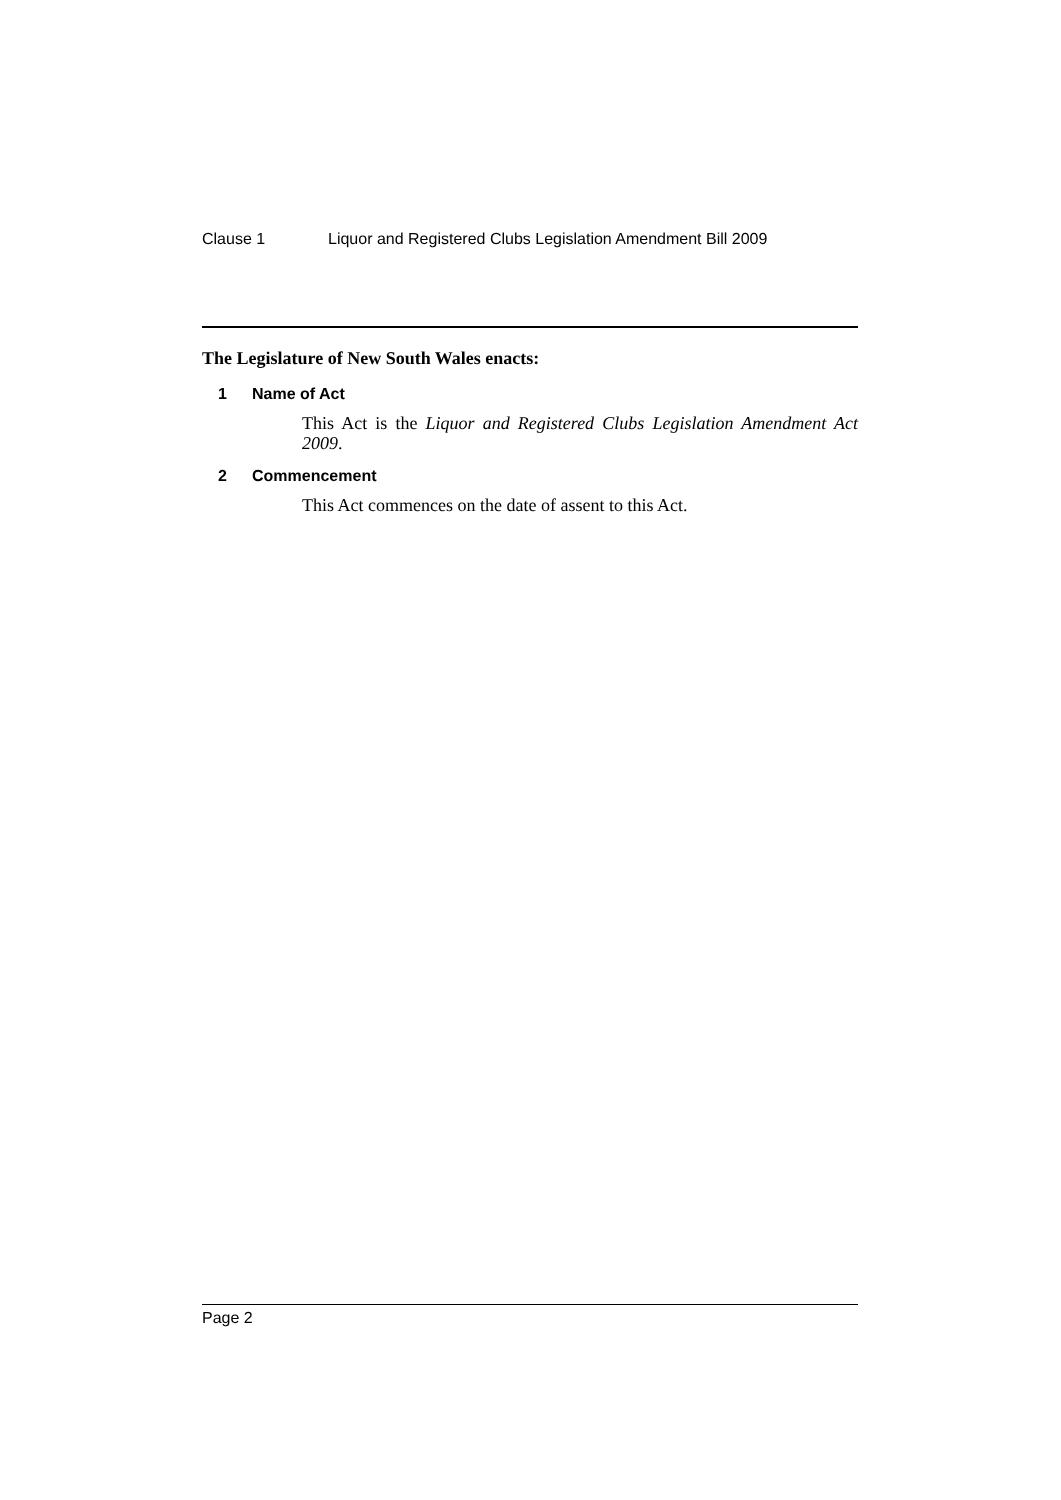Clause 1 Liquor and Registered Clubs Legislation Amendment Bill 2009
The Legislature of New South Wales enacts:
1 Name of Act
This Act is the Liquor and Registered Clubs Legislation Amendment Act 2009.
2 Commencement
This Act commences on the date of assent to this Act.
Page 2